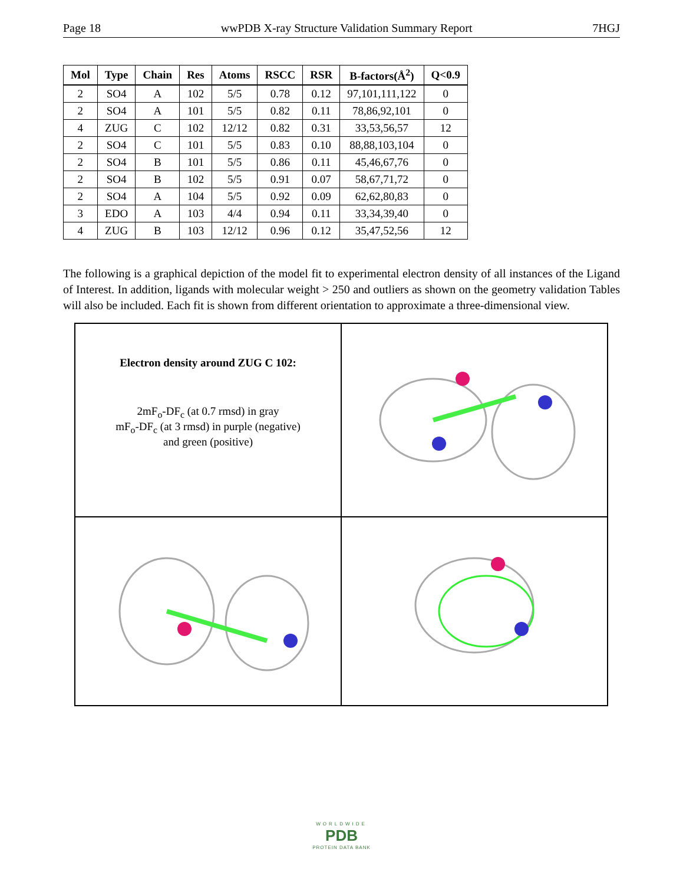Page 18 wwPDB X-ray Structure Validation Summary Report 7HGJ
| Mol | Type | Chain | Res | Atoms | RSCC | RSR | B-factors(Å<sup>2</sup>) | Q<0.9 |
| --- | --- | --- | --- | --- | --- | --- | --- | --- |
| 2 | SO4 | A | 102 | 5/5 | 0.78 | 0.12 | 97,101,111,122 | 0 |
| 2 | SO4 | A | 101 | 5/5 | 0.82 | 0.11 | 78,86,92,101 | 0 |
| 4 | ZUG | C | 102 | 12/12 | 0.82 | 0.31 | 33,53,56,57 | 12 |
| 2 | SO4 | C | 101 | 5/5 | 0.83 | 0.10 | 88,88,103,104 | 0 |
| 2 | SO4 | B | 101 | 5/5 | 0.86 | 0.11 | 45,46,67,76 | 0 |
| 2 | SO4 | B | 102 | 5/5 | 0.91 | 0.07 | 58,67,71,72 | 0 |
| 2 | SO4 | A | 104 | 5/5 | 0.92 | 0.09 | 62,62,80,83 | 0 |
| 3 | EDO | A | 103 | 4/4 | 0.94 | 0.11 | 33,34,39,40 | 0 |
| 4 | ZUG | B | 103 | 12/12 | 0.96 | 0.12 | 35,47,52,56 | 12 |
The following is a graphical depiction of the model fit to experimental electron density of all instances of the Ligand of Interest. In addition, ligands with molecular weight > 250 and outliers as shown on the geometry validation Tables will also be included. Each fit is shown from different orientation to approximate a three-dimensional view.
Electron density around ZUG C 102:
2mF<sub>o</sub>-DF<sub>c</sub> (at 0.7 rmsd) in gray
mF<sub>o</sub>-DF<sub>c</sub> (at 3 rmsd) in purple (negative)
and green (positive)
WORLDWIDE
PDB
PROTEIN DATA BANK